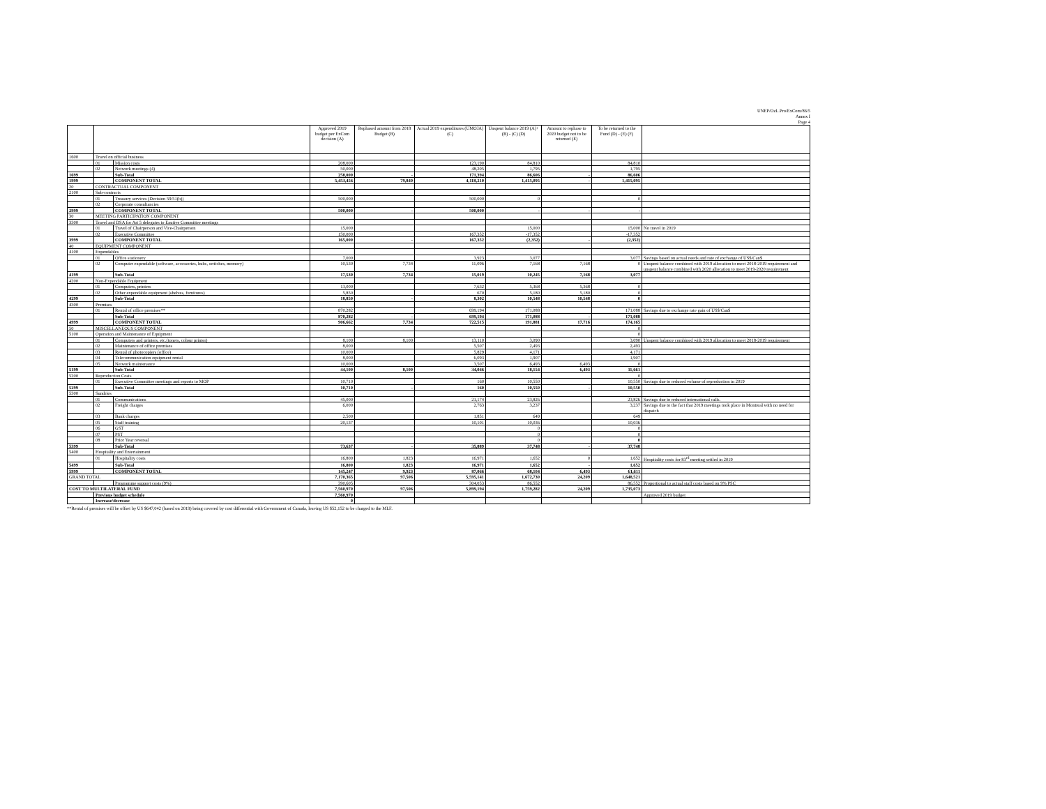UNEP/OzL.Pro/ExCom/86/5
Annex I
Page 4
| | | | Approved 2019 budget per ExCom decision (A) | Rephased amount from 2018 Budget (B) | Actual 2019 expenditures (UMOJA) (C) | Unspent balance 2019 (A)+ (B) - (C) (D) | Amount to rephase to 2020 budget not to be returned (E) | To be returned to the Fund (D) - (E) (F) | |
| --- | --- | --- | --- | --- | --- | --- | --- | --- | --- |
| 1600 | Travel on official business | | | | | | | | |
| | 01 | Mission costs | 208,000 | | 123,190 | 84,810 | | 84,810 | |
| | 02 | Network meetings (4) | 50,000 | | 48,205 | 1,795 | | 1,795 | |
| 1699 | | Sub-Total | 258,000 | - | 171,394 | 86,606 | - | 86,606 | |
| 1999 | | COMPONENT TOTAL | 5,453,456 | 79,849 | 4,118,210 | 1,415,095 | - | 1,415,095 | |
| 20 | CONTRACTUAL COMPONENT | | | | | | | | |
| 2100 | Sub-contracts | | | | | | | | |
| | 01 | Treasury services (Decision 59/51(b)) | 500,000 | | 500,000 | 0 | | 0 | |
| | 02 | Corporate consultancies | | | | | | | |
| 2999 | | COMPONENT TOTAL | 500,000 | - | 500,000 | - | - | - | |
| 30 | MEETING PARTICIPATION COMPONENT | | | | | | | | |
| 3300 | Travel and DSA for Art 5 delegates to Exutive Committee meetings | | | | | | | | |
| | 01 | Travel of Chairperson and Vice-Chairperson | 15,000 | | | 15,000 | | 15,000 | No travel in 2019 |
| | 02 | Executive Committee | 150,000 | | 167,352 | -17,352 | | -17,352 | |
| 3999 | | COMPONENT TOTAL | 165,000 | - | 167,352 | (2,352) | - | (2,352) | |
| 40 | EQUIPMENT COMPONENT | | | | | | | | |
| 4100 | Expendables | | | | | | | | |
| | 01 | Office stationery | 7,000 | | 3,923 | 3,077 | | 3,077 | Savings based on actual needs and rate of exchange of US$/Can$ |
| | 02 | Computer expendable (software, accessories, hubs, switches, memory) | 10,530 | 7,734 | 11,096 | 7,168 | 7,168 | 0 | Unspent balance combined with 2019 allocation to meet 2018-2019 requirement and unspent balance combined with 2020 allocation to meet 2019-2020 requirement |
| 4199 | | Sub-Total | 17,530 | 7,734 | 15,019 | 10,245 | 7,168 | 3,077 | |
| 4200 | Non-Expendable Equipment | | | | | | | | |
| | 01 | Computers, printers | 13,000 | | 7,632 | 5,368 | 5,368 | 0 | |
| | 02 | Other expendable equipment (shelves, furnitures) | 5,850 | | 670 | 5,180 | 5,180 | 0 | |
| 4299 | | Sub-Total | 18,850 | - | 8,302 | 10,548 | 10,548 | 0 | |
| 4300 | Premises | | | | | | | | |
| | 01 | Rental of office premises** | 870,282 | | 699,194 | 171,088 | | 171,088 | Savings due to exchange rate gain of US$/Can$ |
| | | Sub-Total | 870,282 | - | 699,194 | 171,088 | - | 171,088 | |
| 4999 | | COMPONENT TOTAL | 906,662 | 7,734 | 722,515 | 191,881 | 17,716 | 174,165 | |
| 50 | MISCELLANEOUS COMPONENT | | | | | | | 0 | |
| 5100 | Operation and Maintenance of Equipment | | | | | | | 0 | |
| | 01 | Computers and printers, etc.(toners, colour printer) | 8,100 | 8,100 | 13,110 | 3,090 | | 3,090 | Unspent balance combined with 2019 allocation to meet 2018-2019 requirement |
| | 02 | Maintenance of office premises | 8,000 | | 5,507 | 2,493 | | 2,493 | |
| | 03 | Rental of photocopiers (office) | 10,000 | | 5,829 | 4,171 | | 4,171 | |
| | 04 | Telecommunication equipment rental | 8,000 | | 6,093 | 1,907 | | 1,907 | |
| | 05 | Network maintenance | 10,000 | | 3,507 | 6,493 | 6,493 | 0 | |
| 5199 | | Sub-Total | 44,100 | 8,100 | 34,046 | 18,154 | 6,493 | 11,661 | |
| 5200 | Reproduction Costs | | | | | | | 0 | |
| | 01 | Executive Committee meetings and reports to MOP | 10,710 | | 160 | 10,550 | | 10,550 | Savings due to reduced volume of reproduction in 2019 |
| 5299 | | Sub-Total | 10,710 | - | 160 | 10,550 | - | 10,550 | |
| 5300 | Sundries | | | | | | | | |
| | 01 | Communications | 45,000 | | 21,174 | 23,826 | | 23,826 | Savings due to reduced international calls. |
| | 02 | Freight charges | 6,000 | | 2,763 | 3,237 | | 3,237 | Savings due to the fact that 2019 meetings took place in Montreal with no need for dispatch |
| | 03 | Bank charges | 2,500 | | 1,851 | 649 | | 649 | |
| | 05 | Staff training | 20,137 | | 10,101 | 10,036 | | 10,036 | |
| | 06 | GST | | | | 0 | | 0 | |
| | 07 | PST | | | | 0 | | 0 | |
| | 08 | Prior Year reversal | | | | 0 | | 0 | |
| 5399 | | Sub-Total | 73,637 | - | 35,889 | 37,748 | - | 37,748 | |
| 5400 | Hospitality and Entertainment | | | | | | | | |
| | 01 | Hospitality costs | 16,800 | 1,823 | 16,971 | 1,652 | 0 | 1,652 | Hospitality costs for 83<sup>rd</sup> meeting settled in 2019 |
| 5499 | | Sub-Total | 16,800 | 1,823 | 16,971 | 1,652 | - | 1,652 | |
| 5999 | | COMPONENT TOTAL | 145,247 | 9,923 | 87,066 | 68,104 | 6,493 | 61,611 | |
| GRAND TOTAL | | | 7,170,365 | 97,506 | 5,595,141 | 1,672,730 | 24,209 | 1,648,521 | |
| | | Programme support costs (9%) | 390,605 | | 304,053 | 86,552 | | 86,552 | Proportional to actual staff costs based on 9% PSC |
| COST TO MULTILATERAL FUND | | | 7,560,970 | 97,506 | 5,899,194 | 1,759,282 | 24,209 | 1,735,073 | |
| | Previous budget schedule | | 7,560,970 | | | | | | Approved 2019 budget |
| | Increase/decrease | | 0 | | | | | | |
**Rental of premises will be offset by US $647,042 (based on 2019) being covered by cost differential with Government of Canada, leaving US $52,152 to be charged to the MLF.